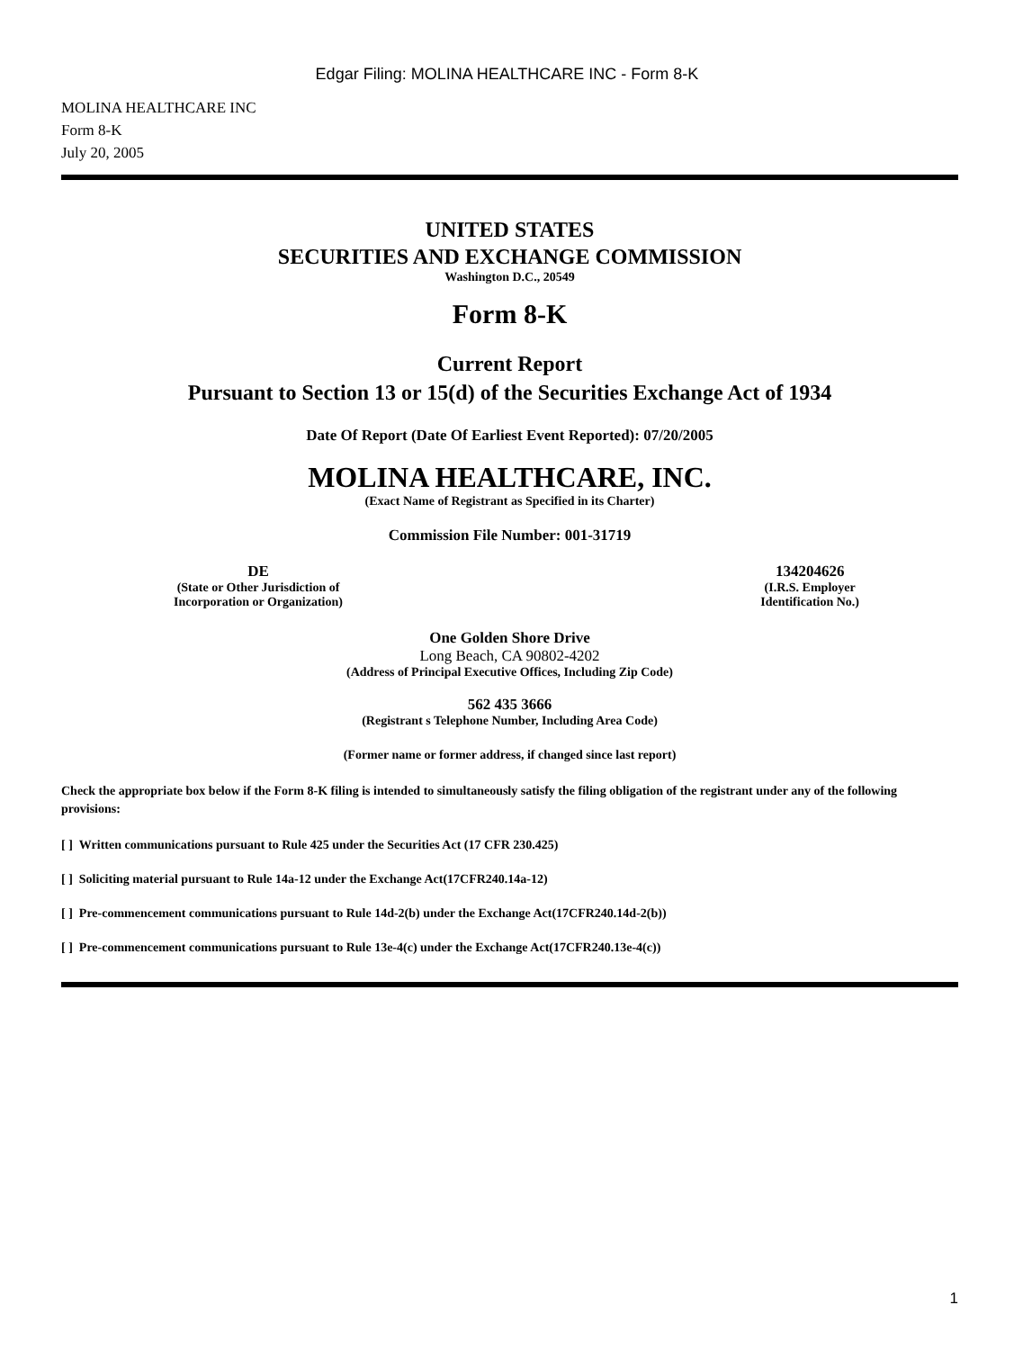Edgar Filing: MOLINA HEALTHCARE INC - Form 8-K
MOLINA HEALTHCARE INC
Form 8-K
July 20, 2005
UNITED STATES
SECURITIES AND EXCHANGE COMMISSION
Washington D.C., 20549
Form 8-K
Current Report
Pursuant to Section 13 or 15(d) of the Securities Exchange Act of 1934
Date Of Report (Date Of Earliest Event Reported): 07/20/2005
MOLINA HEALTHCARE, INC.
(Exact Name of Registrant as Specified in its Charter)
Commission File Number: 001-31719
DE
(State or Other Jurisdiction of
Incorporation or Organization)
134204626
(I.R.S. Employer
Identification No.)
One Golden Shore Drive
Long Beach, CA 90802-4202
(Address of Principal Executive Offices, Including Zip Code)
562 435 3666
(Registrant s Telephone Number, Including Area Code)
(Former name or former address, if changed since last report)
Check the appropriate box below if the Form 8-K filing is intended to simultaneously satisfy the filing obligation of the registrant under any of the following provisions:
[ ] Written communications pursuant to Rule 425 under the Securities Act (17 CFR 230.425)
[ ] Soliciting material pursuant to Rule 14a-12 under the Exchange Act(17CFR240.14a-12)
[ ] Pre-commencement communications pursuant to Rule 14d-2(b) under the Exchange Act(17CFR240.14d-2(b))
[ ] Pre-commencement communications pursuant to Rule 13e-4(c) under the Exchange Act(17CFR240.13e-4(c))
1